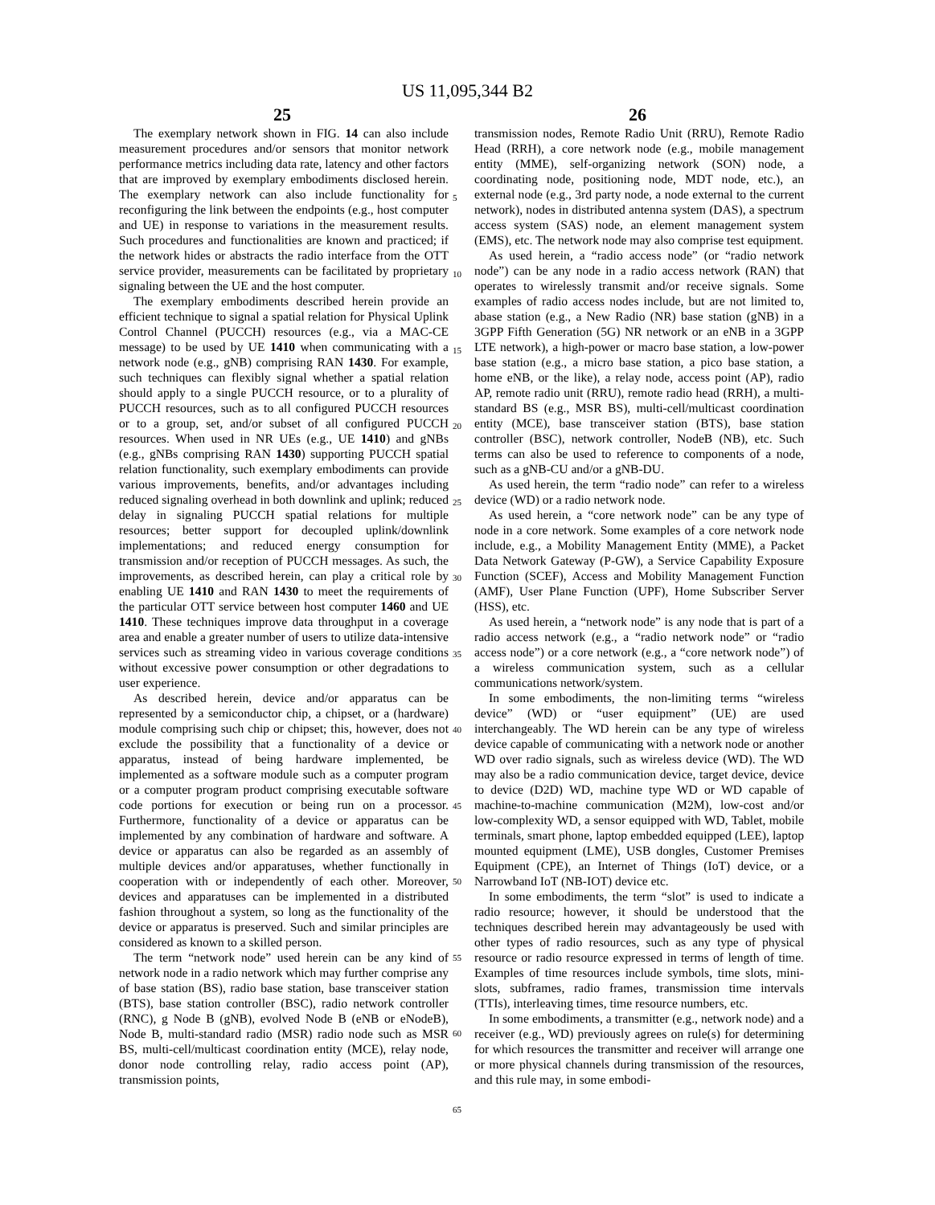US 11,095,344 B2
25 26
The exemplary network shown in FIG. 14 can also include measurement procedures and/or sensors that monitor network performance metrics including data rate, latency and other factors that are improved by exemplary embodiments disclosed herein. The exemplary network can also include functionality for reconfiguring the link between the endpoints (e.g., host computer and UE) in response to variations in the measurement results. Such procedures and functionalities are known and practiced; if the network hides or abstracts the radio interface from the OTT service provider, measurements can be facilitated by proprietary signaling between the UE and the host computer.
The exemplary embodiments described herein provide an efficient technique to signal a spatial relation for Physical Uplink Control Channel (PUCCH) resources (e.g., via a MAC-CE message) to be used by UE 1410 when communicating with a network node (e.g., gNB) comprising RAN 1430. For example, such techniques can flexibly signal whether a spatial relation should apply to a single PUCCH resource, or to a plurality of PUCCH resources, such as to all configured PUCCH resources or to a group, set, and/or subset of all configured PUCCH resources. When used in NR UEs (e.g., UE 1410) and gNBs (e.g., gNBs comprising RAN 1430) supporting PUCCH spatial relation functionality, such exemplary embodiments can provide various improvements, benefits, and/or advantages including reduced signaling overhead in both downlink and uplink; reduced delay in signaling PUCCH spatial relations for multiple resources; better support for decoupled uplink/downlink implementations; and reduced energy consumption for transmission and/or reception of PUCCH messages. As such, the improvements, as described herein, can play a critical role by enabling UE 1410 and RAN 1430 to meet the requirements of the particular OTT service between host computer 1460 and UE 1410. These techniques improve data throughput in a coverage area and enable a greater number of users to utilize data-intensive services such as streaming video in various coverage conditions without excessive power consumption or other degradations to user experience.
As described herein, device and/or apparatus can be represented by a semiconductor chip, a chipset, or a (hardware) module comprising such chip or chipset; this, however, does not exclude the possibility that a functionality of a device or apparatus, instead of being hardware implemented, be implemented as a software module such as a computer program or a computer program product comprising executable software code portions for execution or being run on a processor. Furthermore, functionality of a device or apparatus can be implemented by any combination of hardware and software. A device or apparatus can also be regarded as an assembly of multiple devices and/or apparatuses, whether functionally in cooperation with or independently of each other. Moreover, devices and apparatuses can be implemented in a distributed fashion throughout a system, so long as the functionality of the device or apparatus is preserved. Such and similar principles are considered as known to a skilled person.
The term “network node” used herein can be any kind of network node in a radio network which may further comprise any of base station (BS), radio base station, base transceiver station (BTS), base station controller (BSC), radio network controller (RNC), g Node B (gNB), evolved Node B (eNB or eNodeB), Node B, multi-standard radio (MSR) radio node such as MSR BS, multi-cell/multicast coordination entity (MCE), relay node, donor node controlling relay, radio access point (AP), transmission points,
5
10
15
20
25
30
35
40
45
50
55
60
65
transmission nodes, Remote Radio Unit (RRU), Remote Radio Head (RRH), a core network node (e.g., mobile management entity (MME), self-organizing network (SON) node, a coordinating node, positioning node, MDT node, etc.), an external node (e.g., 3rd party node, a node external to the current network), nodes in distributed antenna system (DAS), a spectrum access system (SAS) node, an element management system (EMS), etc. The network node may also comprise test equipment.
As used herein, a “radio access node” (or “radio network node”) can be any node in a radio access network (RAN) that operates to wirelessly transmit and/or receive signals. Some examples of radio access nodes include, but are not limited to, abase station (e.g., a New Radio (NR) base station (gNB) in a 3GPP Fifth Generation (5G) NR network or an eNB in a 3GPP LTE network), a high-power or macro base station, a low-power base station (e.g., a micro base station, a pico base station, a home eNB, or the like), a relay node, access point (AP), radio AP, remote radio unit (RRU), remote radio head (RRH), a multi-standard BS (e.g., MSR BS), multi-cell/multicast coordination entity (MCE), base transceiver station (BTS), base station controller (BSC), network controller, NodeB (NB), etc. Such terms can also be used to reference to components of a node, such as a gNB-CU and/or a gNB-DU.
As used herein, the term “radio node” can refer to a wireless device (WD) or a radio network node.
As used herein, a “core network node” can be any type of node in a core network. Some examples of a core network node include, e.g., a Mobility Management Entity (MME), a Packet Data Network Gateway (P-GW), a Service Capability Exposure Function (SCEF), Access and Mobility Management Function (AMF), User Plane Function (UPF), Home Subscriber Server (HSS), etc.
As used herein, a “network node” is any node that is part of a radio access network (e.g., a “radio network node” or “radio access node”) or a core network (e.g., a “core network node”) of a wireless communication system, such as a cellular communications network/system.
In some embodiments, the non-limiting terms “wireless device” (WD) or “user equipment” (UE) are used interchangeably. The WD herein can be any type of wireless device capable of communicating with a network node or another WD over radio signals, such as wireless device (WD). The WD may also be a radio communication device, target device, device to device (D2D) WD, machine type WD or WD capable of machine-to-machine communication (M2M), low-cost and/or low-complexity WD, a sensor equipped with WD, Tablet, mobile terminals, smart phone, laptop embedded equipped (LEE), laptop mounted equipment (LME), USB dongles, Customer Premises Equipment (CPE), an Internet of Things (IoT) device, or a Narrowband IoT (NB-IOT) device etc.
In some embodiments, the term “slot” is used to indicate a radio resource; however, it should be understood that the techniques described herein may advantageously be used with other types of radio resources, such as any type of physical resource or radio resource expressed in terms of length of time. Examples of time resources include symbols, time slots, mini-slots, subframes, radio frames, transmission time intervals (TTIs), interleaving times, time resource numbers, etc.
In some embodiments, a transmitter (e.g., network node) and a receiver (e.g., WD) previously agrees on rule(s) for determining for which resources the transmitter and receiver will arrange one or more physical channels during transmission of the resources, and this rule may, in some embodi-